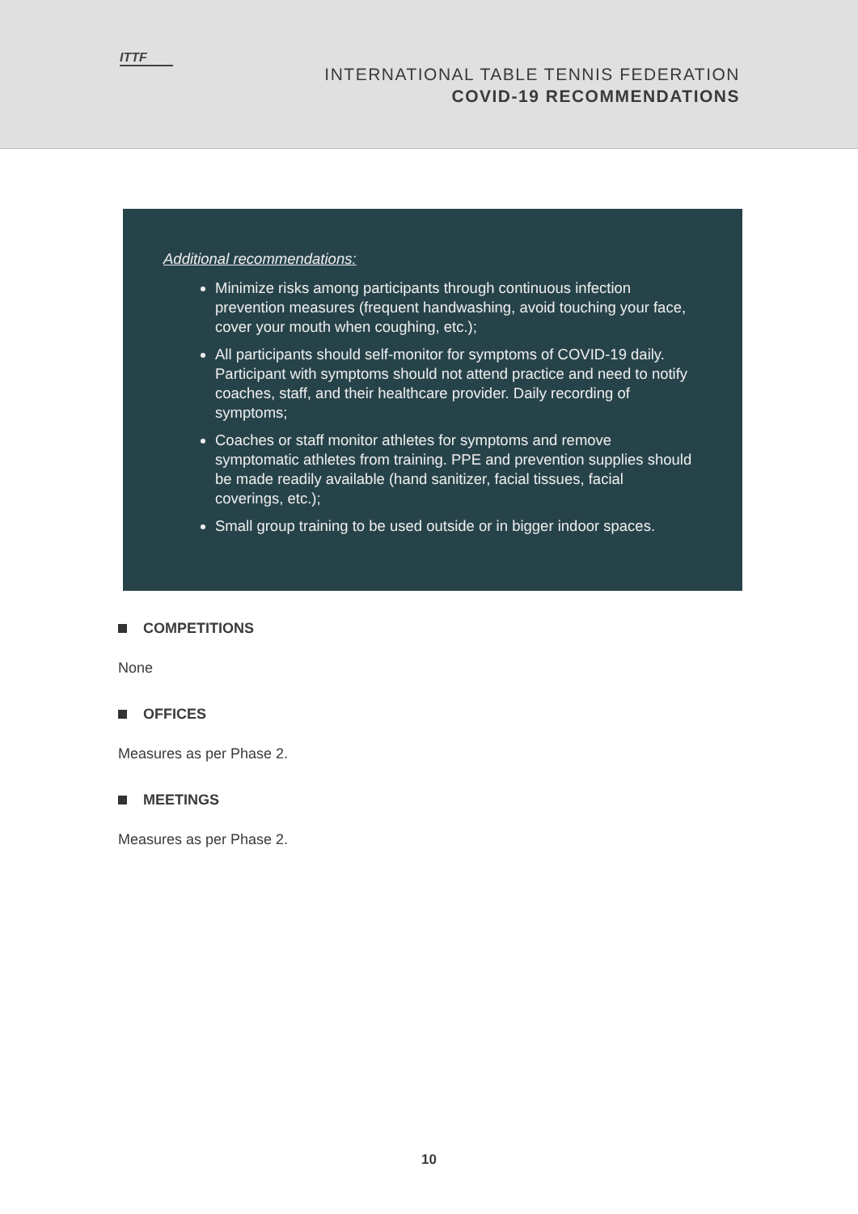ITTF
INTERNATIONAL TABLE TENNIS FEDERATION
COVID-19 RECOMMENDATIONS
Additional recommendations:
Minimize risks among participants through continuous infection prevention measures (frequent handwashing, avoid touching your face, cover your mouth when coughing, etc.);
All participants should self-monitor for symptoms of COVID-19 daily. Participant with symptoms should not attend practice and need to notify coaches, staff, and their healthcare provider. Daily recording of symptoms;
Coaches or staff monitor athletes for symptoms and remove symptomatic athletes from training. PPE and prevention supplies should be made readily available (hand sanitizer, facial tissues, facial coverings, etc.);
Small group training to be used outside or in bigger indoor spaces.
COMPETITIONS
None
OFFICES
Measures as per Phase 2.
MEETINGS
Measures as per Phase 2.
10